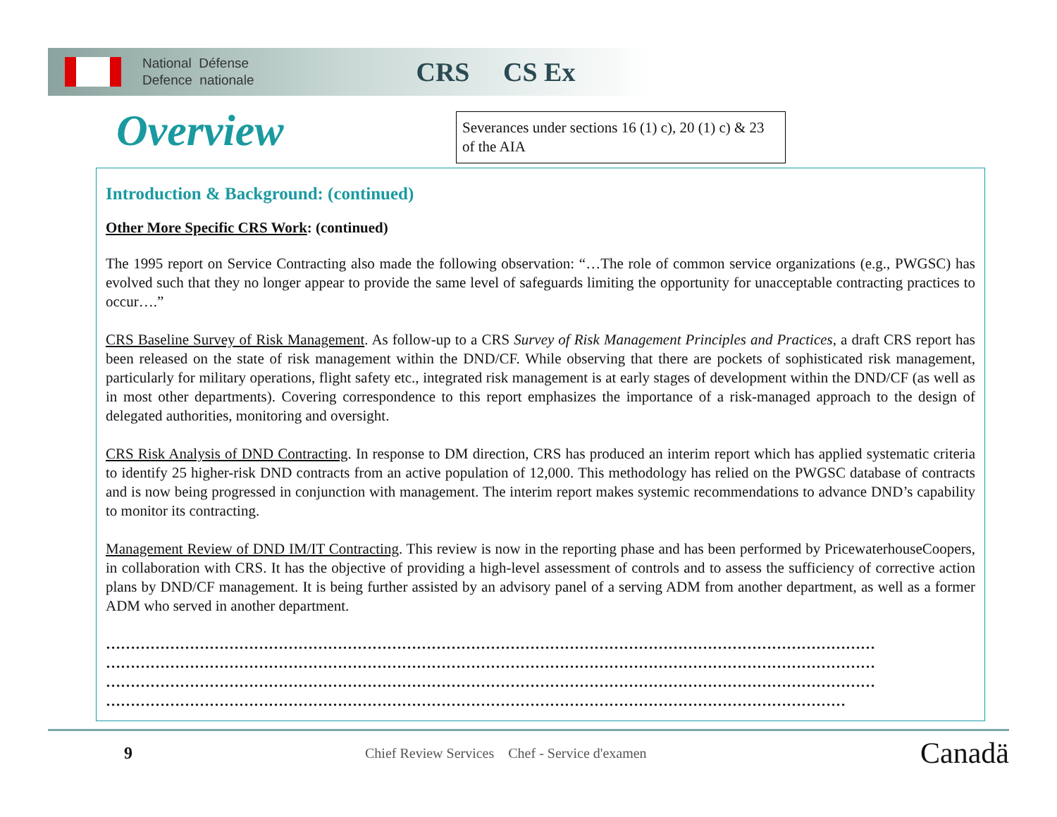National Défense
Defence nationale
CRS CS Ex
Overview
Severances under sections 16 (1) c), 20 (1) c) & 23 of the AIA
Introduction & Background: (continued)
Other More Specific CRS Work: (continued)
The 1995 report on Service Contracting also made the following observation: “…The role of common service organizations (e.g., PWGSC) has evolved such that they no longer appear to provide the same level of safeguards limiting the opportunity for unacceptable contracting practices to occur….”
CRS Baseline Survey of Risk Management. As follow-up to a CRS Survey of Risk Management Principles and Practices, a draft CRS report has been released on the state of risk management within the DND/CF. While observing that there are pockets of sophisticated risk management, particularly for military operations, flight safety etc., integrated risk management is at early stages of development within the DND/CF (as well as in most other departments). Covering correspondence to this report emphasizes the importance of a risk-managed approach to the design of delegated authorities, monitoring and oversight.
CRS Risk Analysis of DND Contracting. In response to DM direction, CRS has produced an interim report which has applied systematic criteria to identify 25 higher-risk DND contracts from an active population of 12,000. This methodology has relied on the PWGSC database of contracts and is now being progressed in conjunction with management. The interim report makes systemic recommendations to advance DND’s capability to monitor its contracting.
Management Review of DND IM/IT Contracting. This review is now in the reporting phase and has been performed by PricewaterhouseCoopers, in collaboration with CRS. It has the objective of providing a high-level assessment of controls and to assess the sufficiency of corrective action plans by DND/CF management. It is being further assisted by an advisory panel of a serving ADM from another department, as well as a former ADM who served in another department.
…………………………………………………………………………………………………………………………………………
…………………………………………………………………………………………………………………………………………
…………………………………………………………………………………………………………………………………………
……………………………………………………………………………………………………………………………………
9 Chief Review Services Chef - Service d'examen Canadä